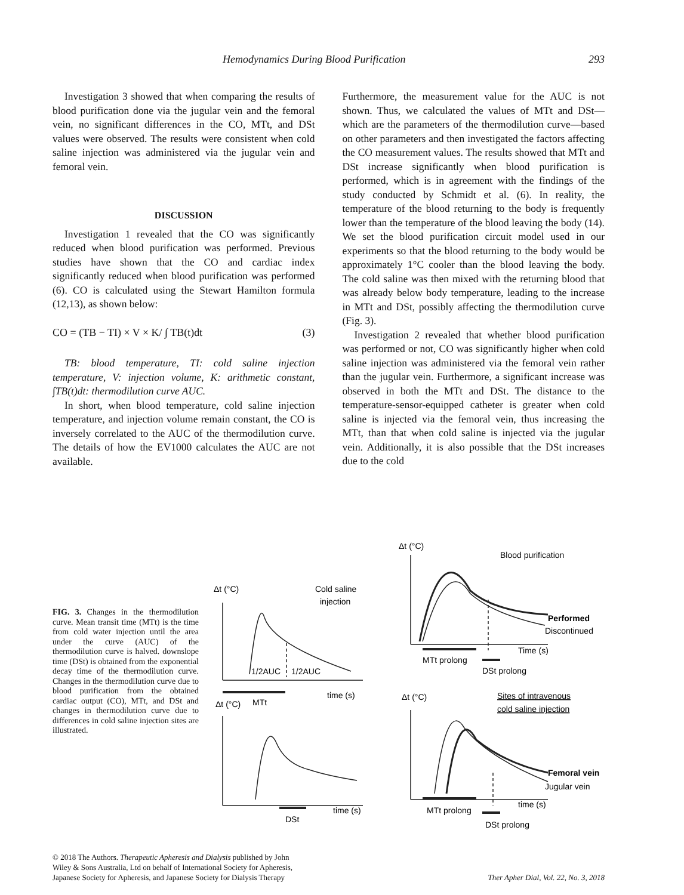Hemodynamics During Blood Purification 293
Investigation 3 showed that when comparing the results of blood purification done via the jugular vein and the femoral vein, no significant differences in the CO, MTt, and DSt values were observed. The results were consistent when cold saline injection was administered via the jugular vein and femoral vein.
DISCUSSION
Investigation 1 revealed that the CO was significantly reduced when blood purification was performed. Previous studies have shown that the CO and cardiac index significantly reduced when blood purification was performed (6). CO is calculated using the Stewart Hamilton formula (12,13), as shown below:
CO = (TB − TI) × V × K/ ∫ TB(t)dt (3)
TB: blood temperature, TI: cold saline injection temperature, V: injection volume, K: arithmetic constant, ∫TB(t)dt: thermodilution curve AUC.
In short, when blood temperature, cold saline injection temperature, and injection volume remain constant, the CO is inversely correlated to the AUC of the thermodilution curve. The details of how the EV1000 calculates the AUC are not available.
Furthermore, the measurement value for the AUC is not shown. Thus, we calculated the values of MTt and DSt—which are the parameters of the thermodilution curve—based on other parameters and then investigated the factors affecting the CO measurement values. The results showed that MTt and DSt increase significantly when blood purification is performed, which is in agreement with the findings of the study conducted by Schmidt et al. (6). In reality, the temperature of the blood returning to the body is frequently lower than the temperature of the blood leaving the body (14). We set the blood purification circuit model used in our experiments so that the blood returning to the body would be approximately 1°C cooler than the blood leaving the body. The cold saline was then mixed with the returning blood that was already below body temperature, leading to the increase in MTt and DSt, possibly affecting the thermodilution curve (Fig. 3).
Investigation 2 revealed that whether blood purification was performed or not, CO was significantly higher when cold saline injection was administered via the femoral vein rather than the jugular vein. Furthermore, a significant increase was observed in both the MTt and DSt. The distance to the temperature-sensor-equipped catheter is greater when cold saline is injected via the femoral vein, thus increasing the MTt, than that when cold saline is injected via the jugular vein. Additionally, it is also possible that the DSt increases due to the cold
FIG. 3. Changes in the thermodilution curve. Mean transit time (MTt) is the time from cold water injection until the area under the curve (AUC) of the thermodilution curve is halved. downslope time (DSt) is obtained from the exponential decay time of the thermodilution curve. Changes in the thermodilution curve due to blood purification from the obtained cardiac output (CO), MTt, and DSt and changes in thermodilution curve due to differences in cold saline injection sites are illustrated.
Δt (°C)
Cold saline
injection
1/2AUC
1/2AUC
time (s)
Δt (°C)
MTt
time (s)
DSt
Δt (°C)
Blood purification
Performed
Discontinued
Time (s)
MTt prolong
DSt prolong
Δt (°C)
Sites of intravenous
cold saline injection
Femoral vein
Jugular vein
time (s)
MTt prolong
DSt prolong
© 2018 The Authors. Therapeutic Apheresis and Dialysis published by John
Wiley & Sons Australia, Ltd on behalf of International Society for Apheresis,
Japanese Society for Apheresis, and Japanese Society for Dialysis Therapy Ther Apher Dial, Vol. 22, No. 3, 2018